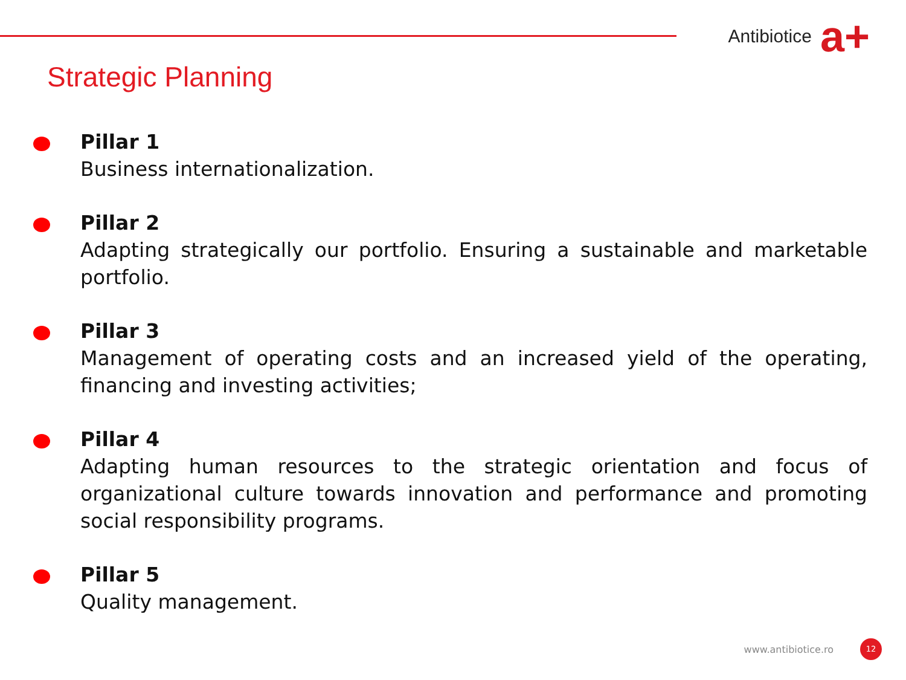Antibiotice a+
Strategic Planning
Pillar 1
Business internationalization.
Pillar 2
Adapting strategically our portfolio. Ensuring a sustainable and marketable portfolio.
Pillar 3
Management of operating costs and an increased yield of the operating, financing and investing activities;
Pillar 4
Adapting human resources to the strategic orientation and focus of organizational culture towards innovation and performance and promoting social responsibility programs.
Pillar 5
Quality management.
www.antibiotice.ro
12